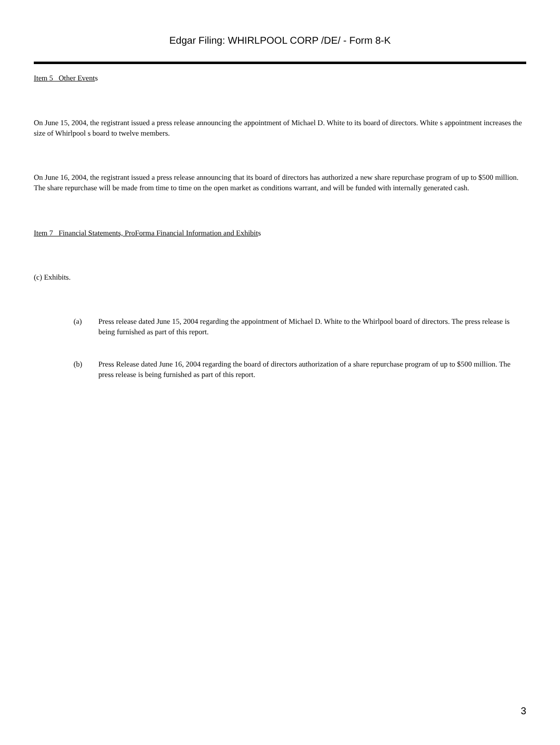Edgar Filing: WHIRLPOOL CORP /DE/ - Form 8-K
Item 5 Other Events
On June 15, 2004, the registrant issued a press release announcing the appointment of Michael D. White to its board of directors. White s appointment increases the size of Whirlpool s board to twelve members.
On June 16, 2004, the registrant issued a press release announcing that its board of directors has authorized a new share repurchase program of up to $500 million. The share repurchase will be made from time to time on the open market as conditions warrant, and will be funded with internally generated cash.
Item 7 Financial Statements, ProForma Financial Information and Exhibits
(c) Exhibits.
(a) Press release dated June 15, 2004 regarding the appointment of Michael D. White to the Whirlpool board of directors. The press release is being furnished as part of this report.
(b) Press Release dated June 16, 2004 regarding the board of directors authorization of a share repurchase program of up to $500 million. The press release is being furnished as part of this report.
3